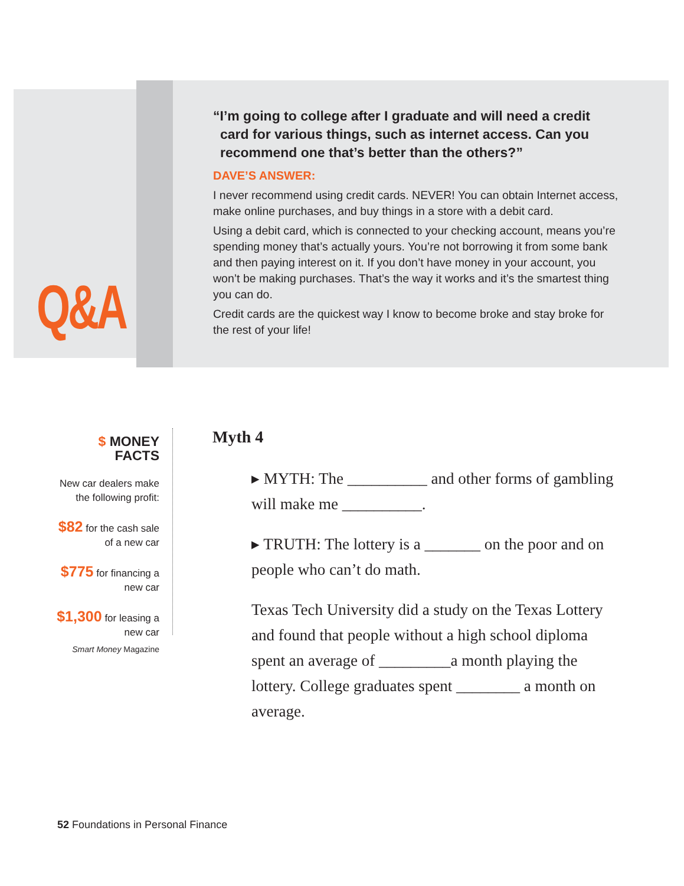Q&A
“I’m going to college after I graduate and will need a credit card for various things, such as internet access. Can you recommend one that’s better than the others?”
DAVE’S ANSWER:
I never recommend using credit cards. NEVER! You can obtain Internet access, make online purchases, and buy things in a store with a debit card.
Using a debit card, which is connected to your checking account, means you’re spending money that’s actually yours. You’re not borrowing it from some bank and then paying interest on it. If you don’t have money in your account, you won’t be making purchases. That’s the way it works and it’s the smartest thing you can do.
Credit cards are the quickest way I know to become broke and stay broke for the rest of your life!
$ MONEY FACTS
New car dealers make the following profit:
$82 for the cash sale of a new car
$775 for financing a new car
$1,300 for leasing a new car
Smart Money Magazine
Myth 4
▸ MYTH: The __________ and other forms of gambling will make me __________.
▸ TRUTH: The lottery is a _______ on the poor and on people who can’t do math.
Texas Tech University did a study on the Texas Lottery and found that people without a high school diploma spent an average of _________a month playing the lottery. College graduates spent ________ a month on average.
52 Foundations in Personal Finance